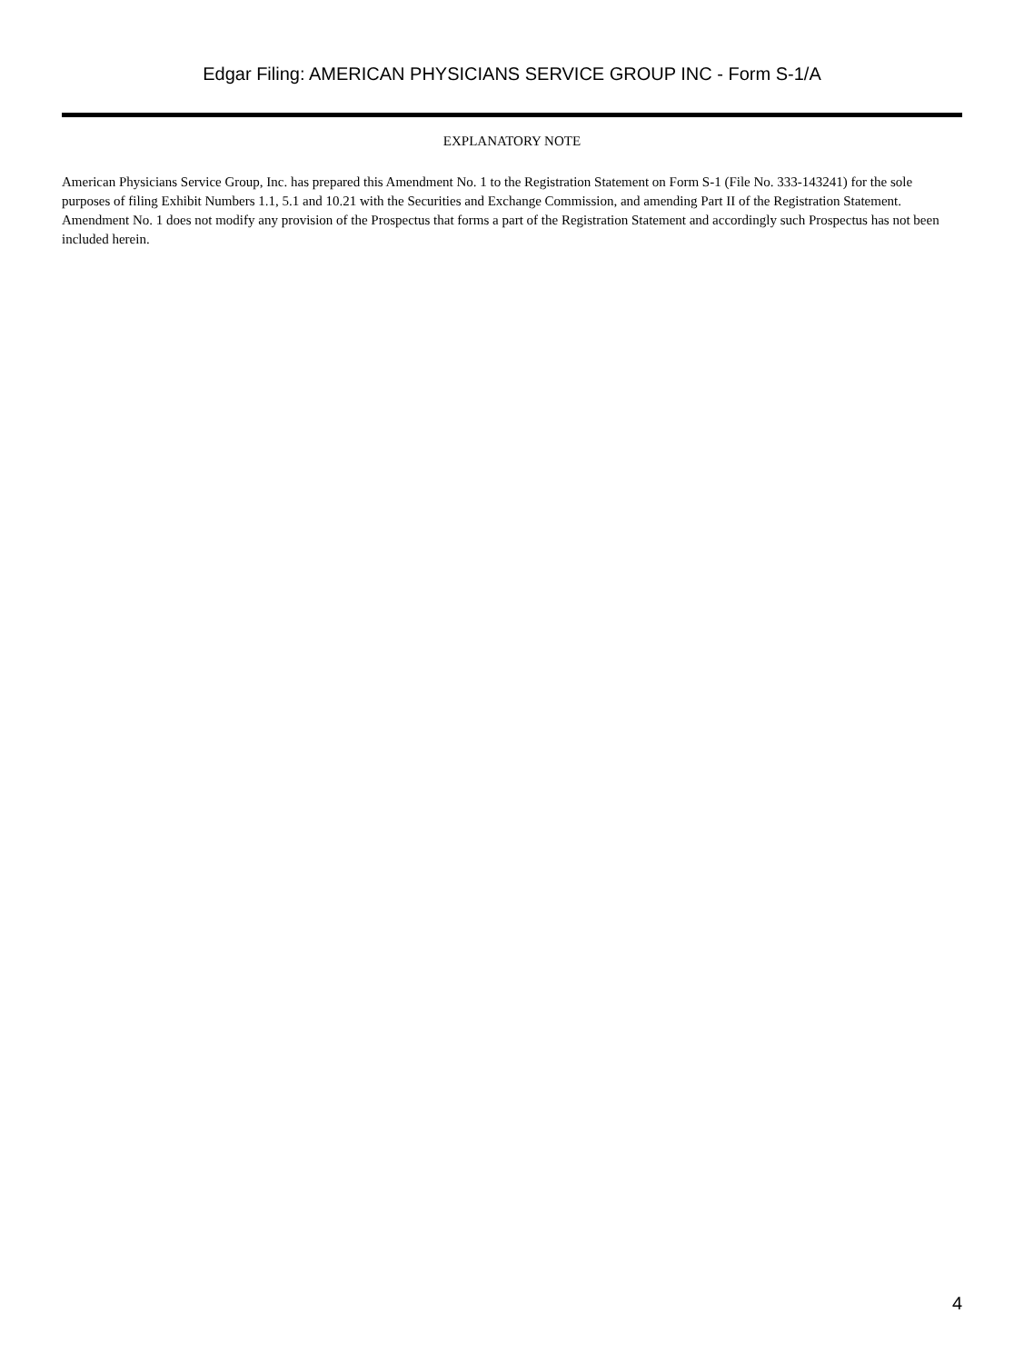Edgar Filing: AMERICAN PHYSICIANS SERVICE GROUP INC - Form S-1/A
EXPLANATORY NOTE
American Physicians Service Group, Inc. has prepared this Amendment No. 1 to the Registration Statement on Form S-1 (File No. 333-143241) for the sole purposes of filing Exhibit Numbers 1.1, 5.1 and 10.21 with the Securities and Exchange Commission, and amending Part II of the Registration Statement. Amendment No. 1 does not modify any provision of the Prospectus that forms a part of the Registration Statement and accordingly such Prospectus has not been included herein.
4